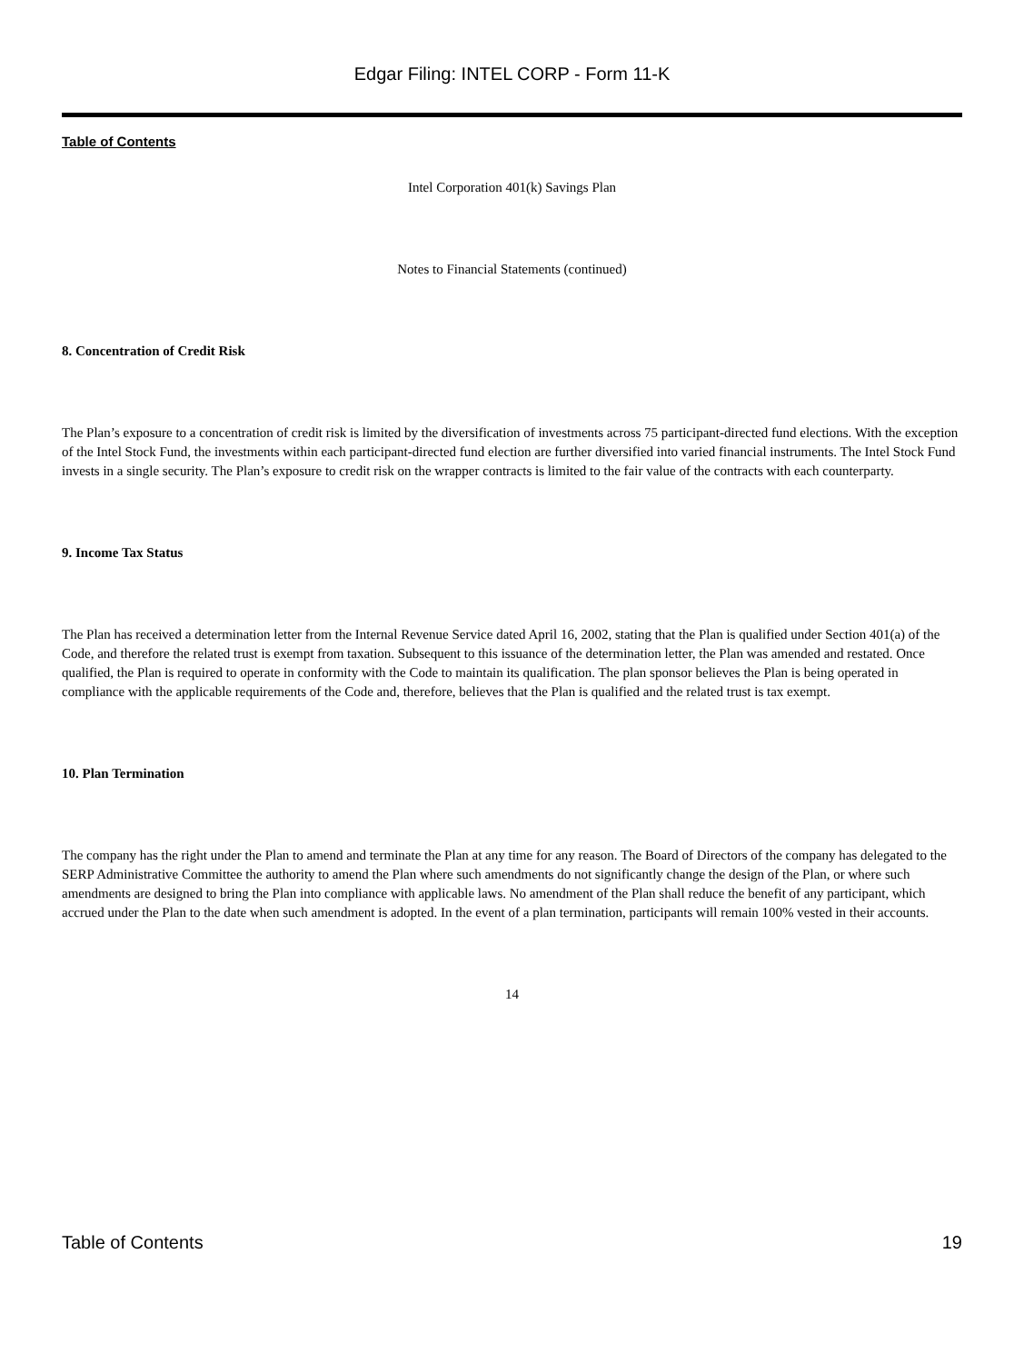Edgar Filing: INTEL CORP - Form 11-K
Table of Contents
Intel Corporation 401(k) Savings Plan
Notes to Financial Statements (continued)
8. Concentration of Credit Risk
The Plan’s exposure to a concentration of credit risk is limited by the diversification of investments across 75 participant-directed fund elections. With the exception of the Intel Stock Fund, the investments within each participant-directed fund election are further diversified into varied financial instruments. The Intel Stock Fund invests in a single security. The Plan’s exposure to credit risk on the wrapper contracts is limited to the fair value of the contracts with each counterparty.
9. Income Tax Status
The Plan has received a determination letter from the Internal Revenue Service dated April 16, 2002, stating that the Plan is qualified under Section 401(a) of the Code, and therefore the related trust is exempt from taxation. Subsequent to this issuance of the determination letter, the Plan was amended and restated. Once qualified, the Plan is required to operate in conformity with the Code to maintain its qualification. The plan sponsor believes the Plan is being operated in compliance with the applicable requirements of the Code and, therefore, believes that the Plan is qualified and the related trust is tax exempt.
10. Plan Termination
The company has the right under the Plan to amend and terminate the Plan at any time for any reason. The Board of Directors of the company has delegated to the SERP Administrative Committee the authority to amend the Plan where such amendments do not significantly change the design of the Plan, or where such amendments are designed to bring the Plan into compliance with applicable laws. No amendment of the Plan shall reduce the benefit of any participant, which accrued under the Plan to the date when such amendment is adopted. In the event of a plan termination, participants will remain 100% vested in their accounts.
14
Table of Contents 19